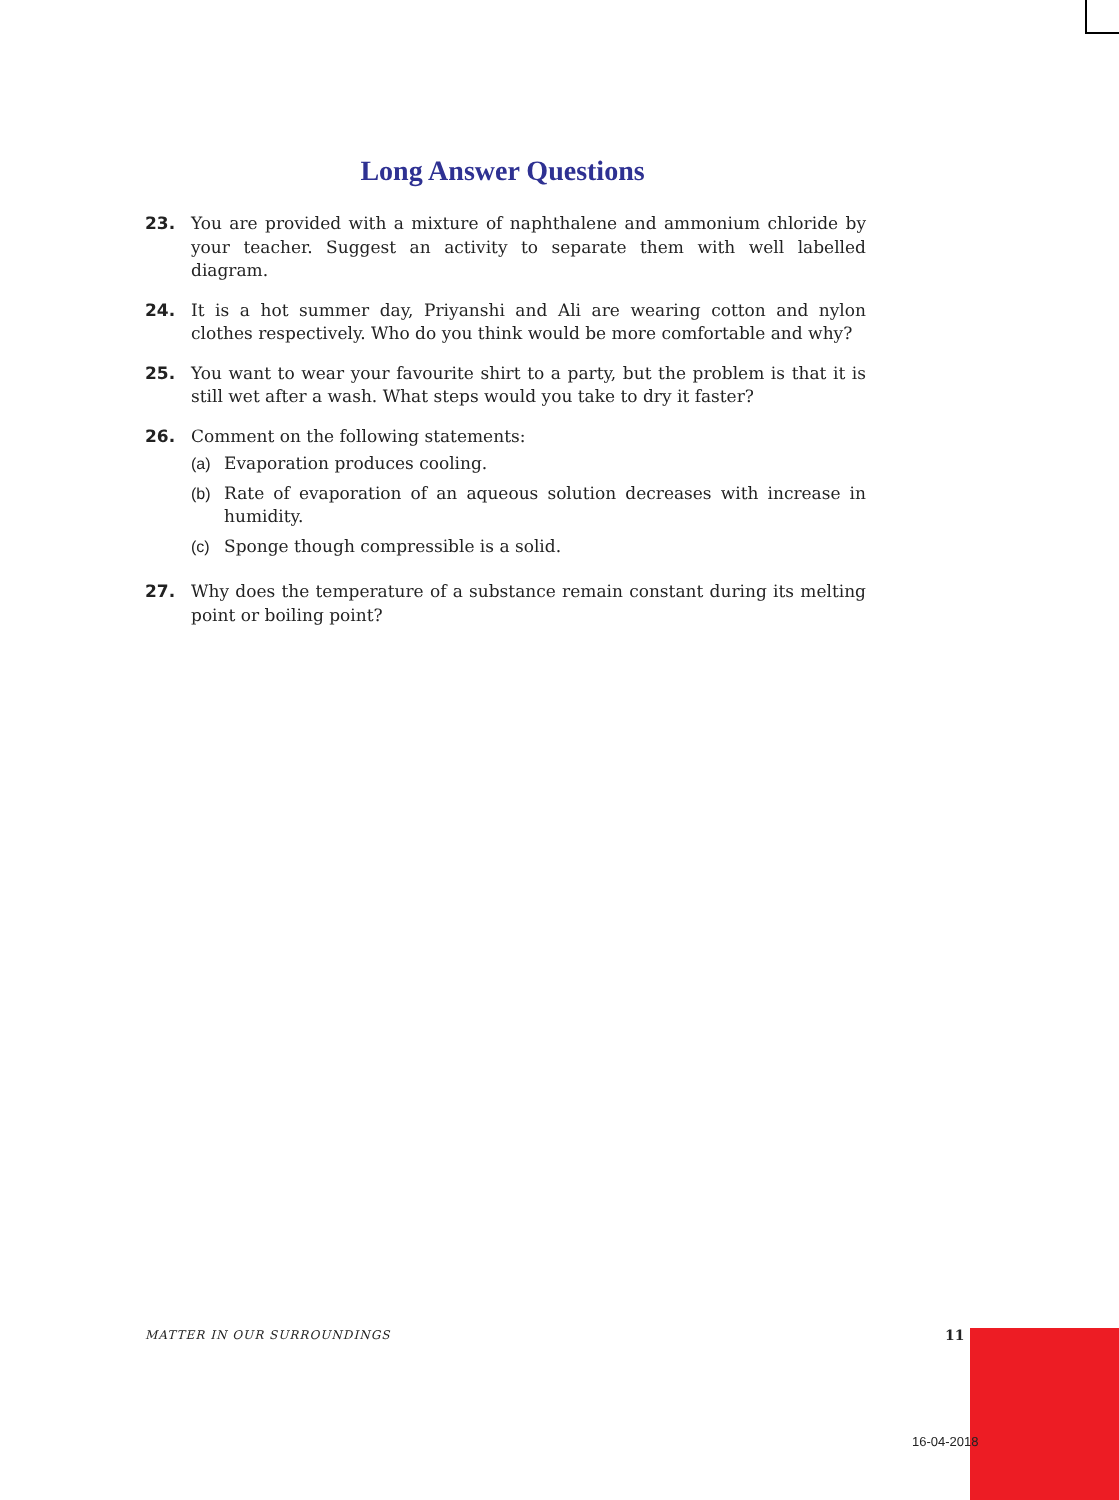Long Answer Questions
23. You are provided with a mixture of naphthalene and ammonium chloride by your teacher. Suggest an activity to separate them with well labelled diagram.
24. It is a hot summer day, Priyanshi and Ali are wearing cotton and nylon clothes respectively. Who do you think would be more comfortable and why?
25. You want to wear your favourite shirt to a party, but the problem is that it is still wet after a wash. What steps would you take to dry it faster?
26. Comment on the following statements:
(a) Evaporation produces cooling.
(b) Rate of evaporation of an aqueous solution decreases with increase in humidity.
(c) Sponge though compressible is a solid.
27. Why does the temperature of a substance remain constant during its melting point or boiling point?
MATTER IN OUR SURROUNDINGS 11
16-04-2018